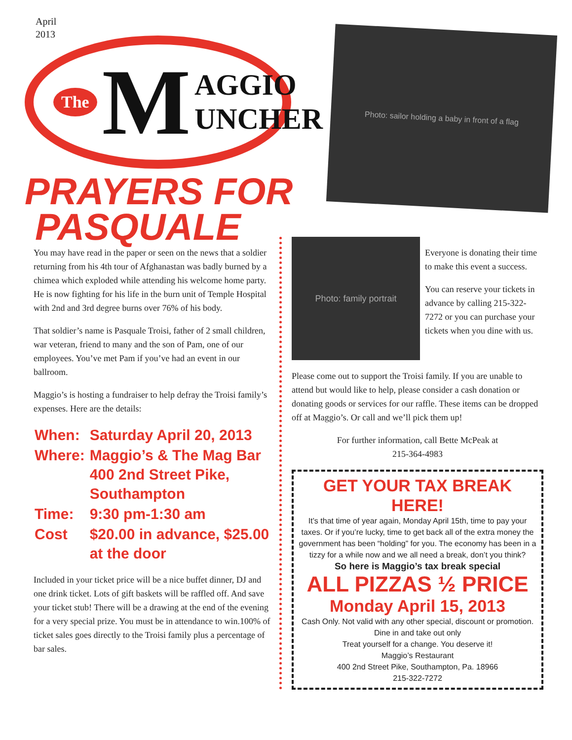April
2013
The M AGGIO
UNCHER
PRAYERS FOR
PASQUALE
Photo: sailor holding a baby in front of a flag
You may have read in the paper or seen on the news that a soldier returning from his 4th tour of Afghanastan was badly burned by a chimea which exploded while attending his welcome home party. He is now fighting for his life in the burn unit of Temple Hospital with 2nd and 3rd degree burns over 76% of his body.
That soldier’s name is Pasquale Troisi, father of 2 small children, war veteran, friend to many and the son of Pam, one of our employees. You’ve met Pam if you’ve had an event in our ballroom.
Maggio’s is hosting a fundraiser to help defray the Troisi family’s expenses. Here are the details:
| When: | Saturday April 20, 2013 |
| Where: | Maggio’s & The Mag Bar 400 2nd Street Pike, Southampton |
| Time: | 9:30 pm-1:30 am |
| Cost | $20.00 in advance, $25.00 at the door |
Included in your ticket price will be a nice buffet dinner, DJ and one drink ticket. Lots of gift baskets will be raffled off. And save your ticket stub! There will be a drawing at the end of the evening for a very special prize. You must be in attendance to win.100% of ticket sales goes directly to the Troisi family plus a percentage of bar sales.
Photo: family portrait
Everyone is donating their time to make this event a success.
You can reserve your tickets in advance by calling 215-322-7272 or you can purchase your tickets when you dine with us.
Please come out to support the Troisi family. If you are unable to attend but would like to help, please consider a cash donation or donating goods or services for our raffle. These items can be dropped off at Maggio’s. Or call and we’ll pick them up!
For further information, call Bette McPeak at
215-364-4983
GET YOUR TAX BREAK HERE!
It’s that time of year again, Monday April 15th, time to pay your taxes. Or if you’re lucky, time to get back all of the extra money the government has been “holding” for you. The economy has been in a tizzy for a while now and we all need a break, don’t you think?
So here is Maggio’s tax break special
ALL PIZZAS ½ PRICE
Monday April 15, 2013
Cash Only. Not valid with any other special, discount or promotion.
Dine in and take out only
Treat yourself for a change. You deserve it!
Maggio’s Restaurant
400 2nd Street Pike, Southampton, Pa. 18966
215-322-7272